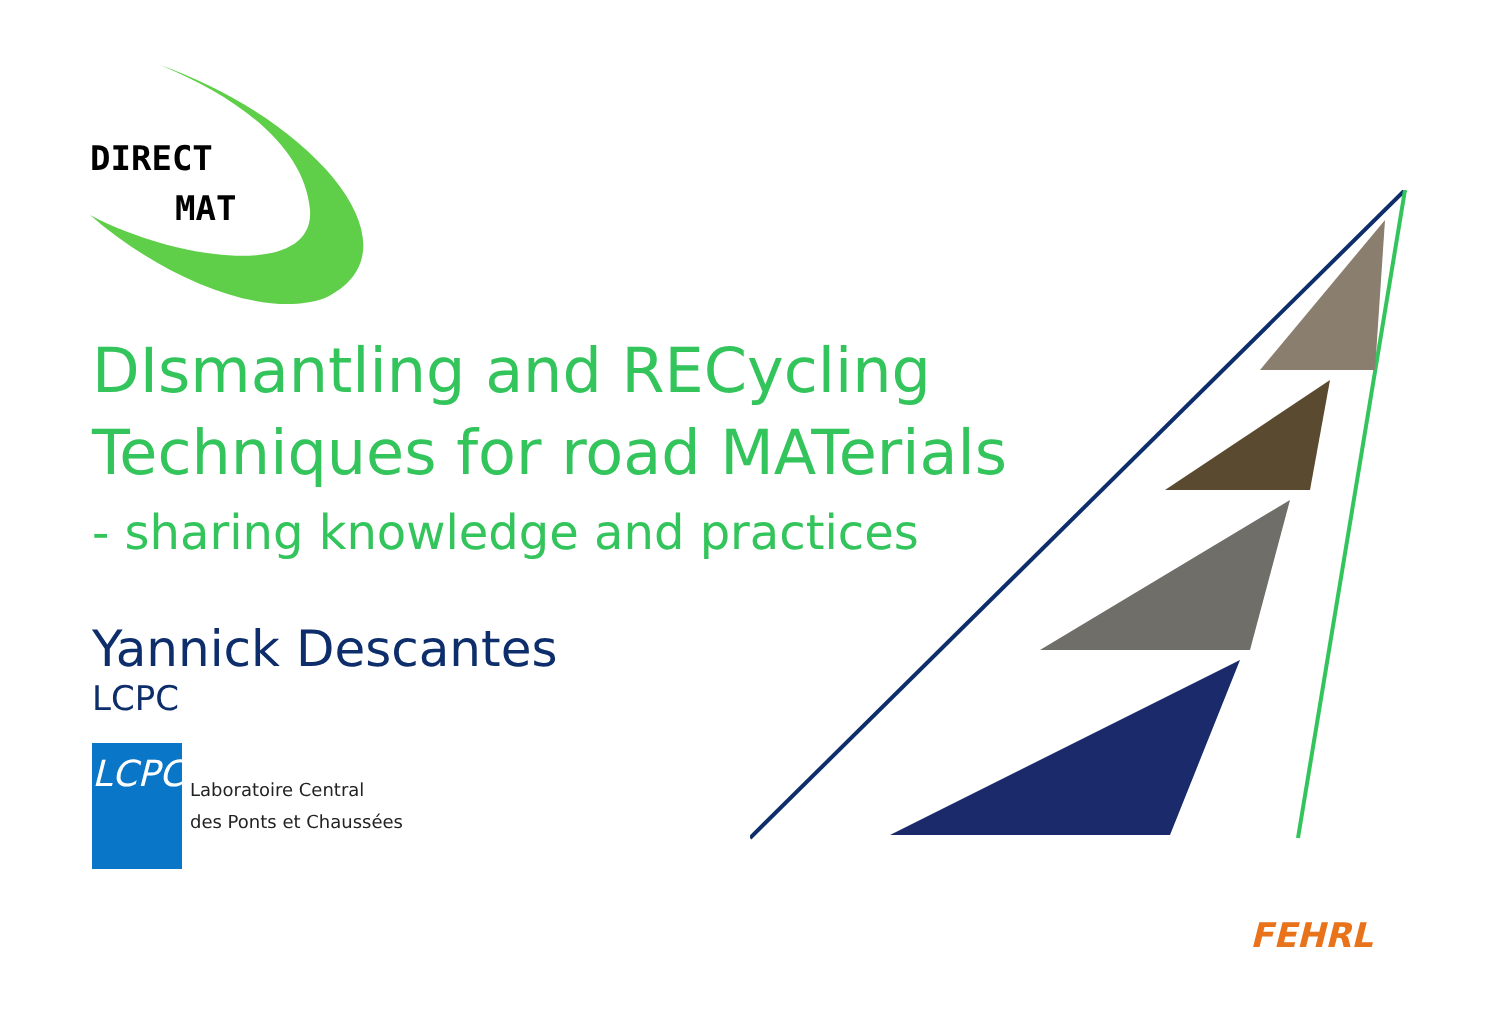DIRECT
MAT
DIsmantling and RECycling
Techniques for road MATerials
- sharing knowledge and practices
Yannick Descantes
LCPC
LCPC
Laboratoire Central
des Ponts et Chaussées
FEHRL